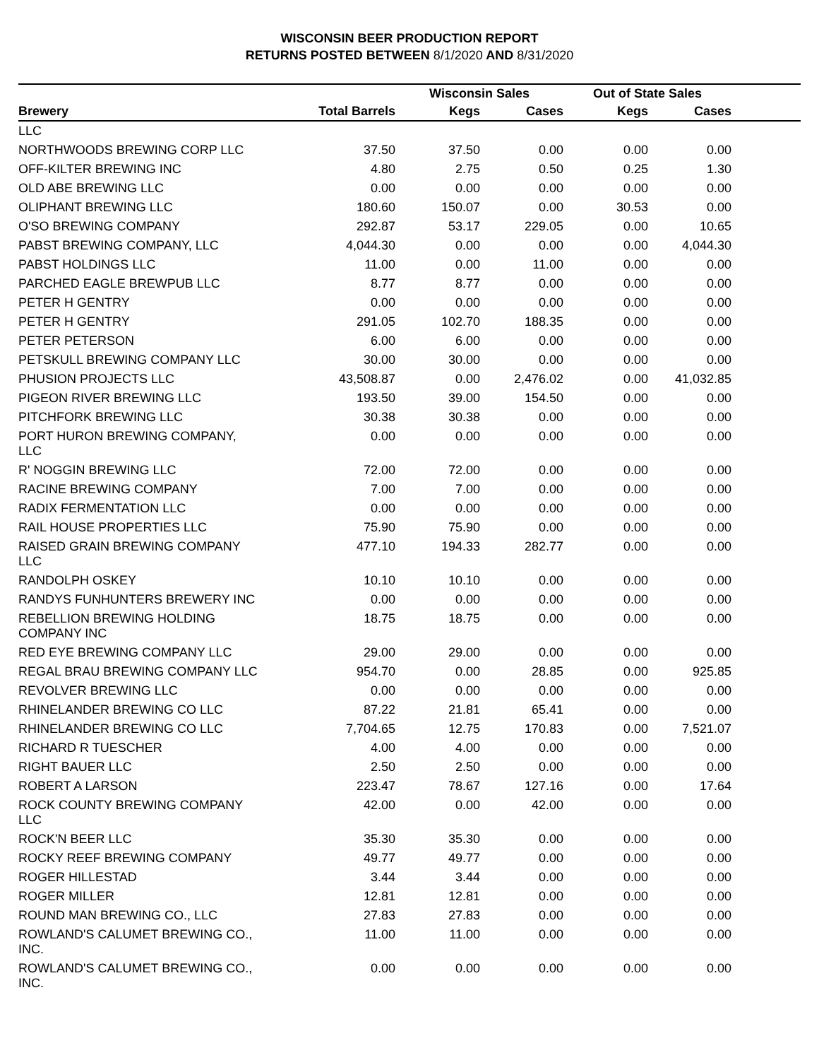WISCONSIN BEER PRODUCTION REPORT
RETURNS POSTED BETWEEN 8/1/2020 AND 8/31/2020
| | | Wisconsin Sales | | Out of State Sales | | |
| --- | --- | --- | --- | --- | --- | --- |
| Brewery | Total Barrels | Kegs | Cases | Kegs | Cases | |
| LLC | | | | | | |
| NORTHWOODS BREWING CORP LLC | 37.50 | 37.50 | 0.00 | 0.00 | 0.00 | |
| OFF-KILTER BREWING INC | 4.80 | 2.75 | 0.50 | 0.25 | 1.30 | |
| OLD ABE BREWING LLC | 0.00 | 0.00 | 0.00 | 0.00 | 0.00 | |
| OLIPHANT BREWING LLC | 180.60 | 150.07 | 0.00 | 30.53 | 0.00 | |
| O'SO BREWING COMPANY | 292.87 | 53.17 | 229.05 | 0.00 | 10.65 | |
| PABST BREWING COMPANY, LLC | 4,044.30 | 0.00 | 0.00 | 0.00 | 4,044.30 | |
| PABST HOLDINGS LLC | 11.00 | 0.00 | 11.00 | 0.00 | 0.00 | |
| PARCHED EAGLE BREWPUB LLC | 8.77 | 8.77 | 0.00 | 0.00 | 0.00 | |
| PETER H GENTRY | 0.00 | 0.00 | 0.00 | 0.00 | 0.00 | |
| PETER H GENTRY | 291.05 | 102.70 | 188.35 | 0.00 | 0.00 | |
| PETER PETERSON | 6.00 | 6.00 | 0.00 | 0.00 | 0.00 | |
| PETSKULL BREWING COMPANY LLC | 30.00 | 30.00 | 0.00 | 0.00 | 0.00 | |
| PHUSION PROJECTS LLC | 43,508.87 | 0.00 | 2,476.02 | 0.00 | 41,032.85 | |
| PIGEON RIVER BREWING LLC | 193.50 | 39.00 | 154.50 | 0.00 | 0.00 | |
| PITCHFORK BREWING LLC | 30.38 | 30.38 | 0.00 | 0.00 | 0.00 | |
| PORT HURON BREWING COMPANY, LLC | 0.00 | 0.00 | 0.00 | 0.00 | 0.00 | |
| R' NOGGIN BREWING LLC | 72.00 | 72.00 | 0.00 | 0.00 | 0.00 | |
| RACINE BREWING COMPANY | 7.00 | 7.00 | 0.00 | 0.00 | 0.00 | |
| RADIX FERMENTATION LLC | 0.00 | 0.00 | 0.00 | 0.00 | 0.00 | |
| RAIL HOUSE PROPERTIES LLC | 75.90 | 75.90 | 0.00 | 0.00 | 0.00 | |
| RAISED GRAIN BREWING COMPANY LLC | 477.10 | 194.33 | 282.77 | 0.00 | 0.00 | |
| RANDOLPH OSKEY | 10.10 | 10.10 | 0.00 | 0.00 | 0.00 | |
| RANDYS FUNHUNTERS BREWERY INC | 0.00 | 0.00 | 0.00 | 0.00 | 0.00 | |
| REBELLION BREWING HOLDING COMPANY INC | 18.75 | 18.75 | 0.00 | 0.00 | 0.00 | |
| RED EYE BREWING COMPANY LLC | 29.00 | 29.00 | 0.00 | 0.00 | 0.00 | |
| REGAL BRAU BREWING COMPANY LLC | 954.70 | 0.00 | 28.85 | 0.00 | 925.85 | |
| REVOLVER BREWING LLC | 0.00 | 0.00 | 0.00 | 0.00 | 0.00 | |
| RHINELANDER BREWING CO LLC | 87.22 | 21.81 | 65.41 | 0.00 | 0.00 | |
| RHINELANDER BREWING CO LLC | 7,704.65 | 12.75 | 170.83 | 0.00 | 7,521.07 | |
| RICHARD R TUESCHER | 4.00 | 4.00 | 0.00 | 0.00 | 0.00 | |
| RIGHT BAUER LLC | 2.50 | 2.50 | 0.00 | 0.00 | 0.00 | |
| ROBERT A LARSON | 223.47 | 78.67 | 127.16 | 0.00 | 17.64 | |
| ROCK COUNTY BREWING COMPANY LLC | 42.00 | 0.00 | 42.00 | 0.00 | 0.00 | |
| ROCK'N BEER LLC | 35.30 | 35.30 | 0.00 | 0.00 | 0.00 | |
| ROCKY REEF BREWING COMPANY | 49.77 | 49.77 | 0.00 | 0.00 | 0.00 | |
| ROGER HILLESTAD | 3.44 | 3.44 | 0.00 | 0.00 | 0.00 | |
| ROGER MILLER | 12.81 | 12.81 | 0.00 | 0.00 | 0.00 | |
| ROUND MAN BREWING CO., LLC | 27.83 | 27.83 | 0.00 | 0.00 | 0.00 | |
| ROWLAND'S CALUMET BREWING CO., INC. | 11.00 | 11.00 | 0.00 | 0.00 | 0.00 | |
| ROWLAND'S CALUMET BREWING CO., INC. | 0.00 | 0.00 | 0.00 | 0.00 | 0.00 | |